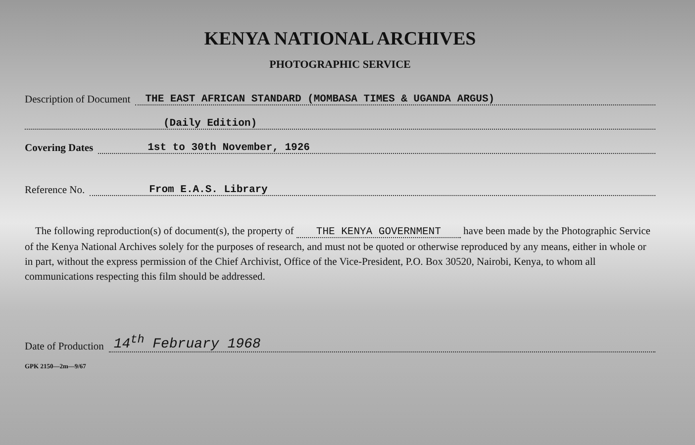KENYA NATIONAL ARCHIVES
PHOTOGRAPHIC SERVICE
Description of Document THE EAST AFRICAN STANDARD (MOMBASA TIMES & UGANDA ARGUS)
(Daily Edition)
Covering Dates 1st to 30th November, 1926
Reference No. From E.A.S. Library
The following reproduction(s) of document(s), the property of THE KENYA GOVERNMENT have been made by the Photographic Service of the Kenya National Archives solely for the purposes of research, and must not be quoted or otherwise reproduced by any means, either in whole or in part, without the express permission of the Chief Archivist, Office of the Vice-President, P.O. Box 30520, Nairobi, Kenya, to whom all communications respecting this film should be addressed.
Date of Production 14<sup>th</sup> February 1968
GPK 2150—2m—9/67